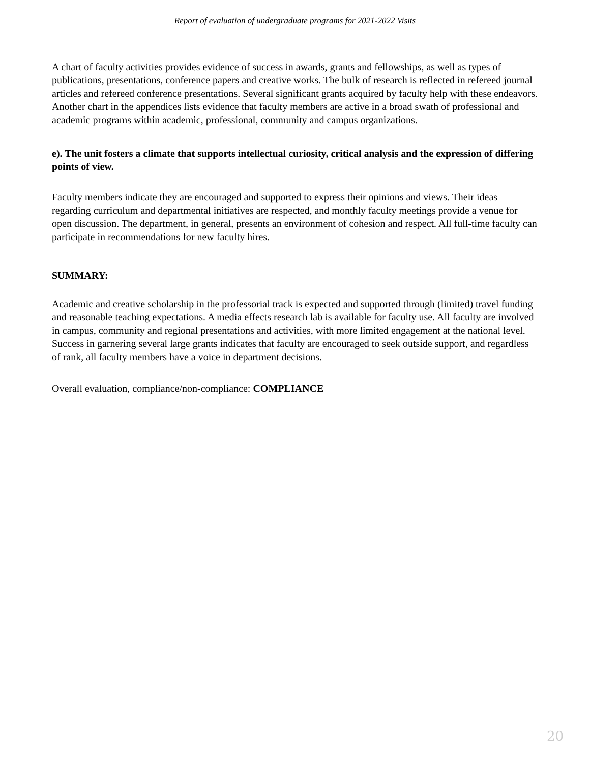Report of evaluation of undergraduate programs for 2021-2022 Visits
A chart of faculty activities provides evidence of success in awards, grants and fellowships, as well as types of publications, presentations, conference papers and creative works. The bulk of research is reflected in refereed journal articles and refereed conference presentations. Several significant grants acquired by faculty help with these endeavors. Another chart in the appendices lists evidence that faculty members are active in a broad swath of professional and academic programs within academic, professional, community and campus organizations.
e). The unit fosters a climate that supports intellectual curiosity, critical analysis and the expression of differing points of view.
Faculty members indicate they are encouraged and supported to express their opinions and views. Their ideas regarding curriculum and departmental initiatives are respected, and monthly faculty meetings provide a venue for open discussion. The department, in general, presents an environment of cohesion and respect. All full-time faculty can participate in recommendations for new faculty hires.
SUMMARY:
Academic and creative scholarship in the professorial track is expected and supported through (limited) travel funding and reasonable teaching expectations. A media effects research lab is available for faculty use. All faculty are involved in campus, community and regional presentations and activities, with more limited engagement at the national level. Success in garnering several large grants indicates that faculty are encouraged to seek outside support, and regardless of rank, all faculty members have a voice in department decisions.
Overall evaluation, compliance/non-compliance: COMPLIANCE
20